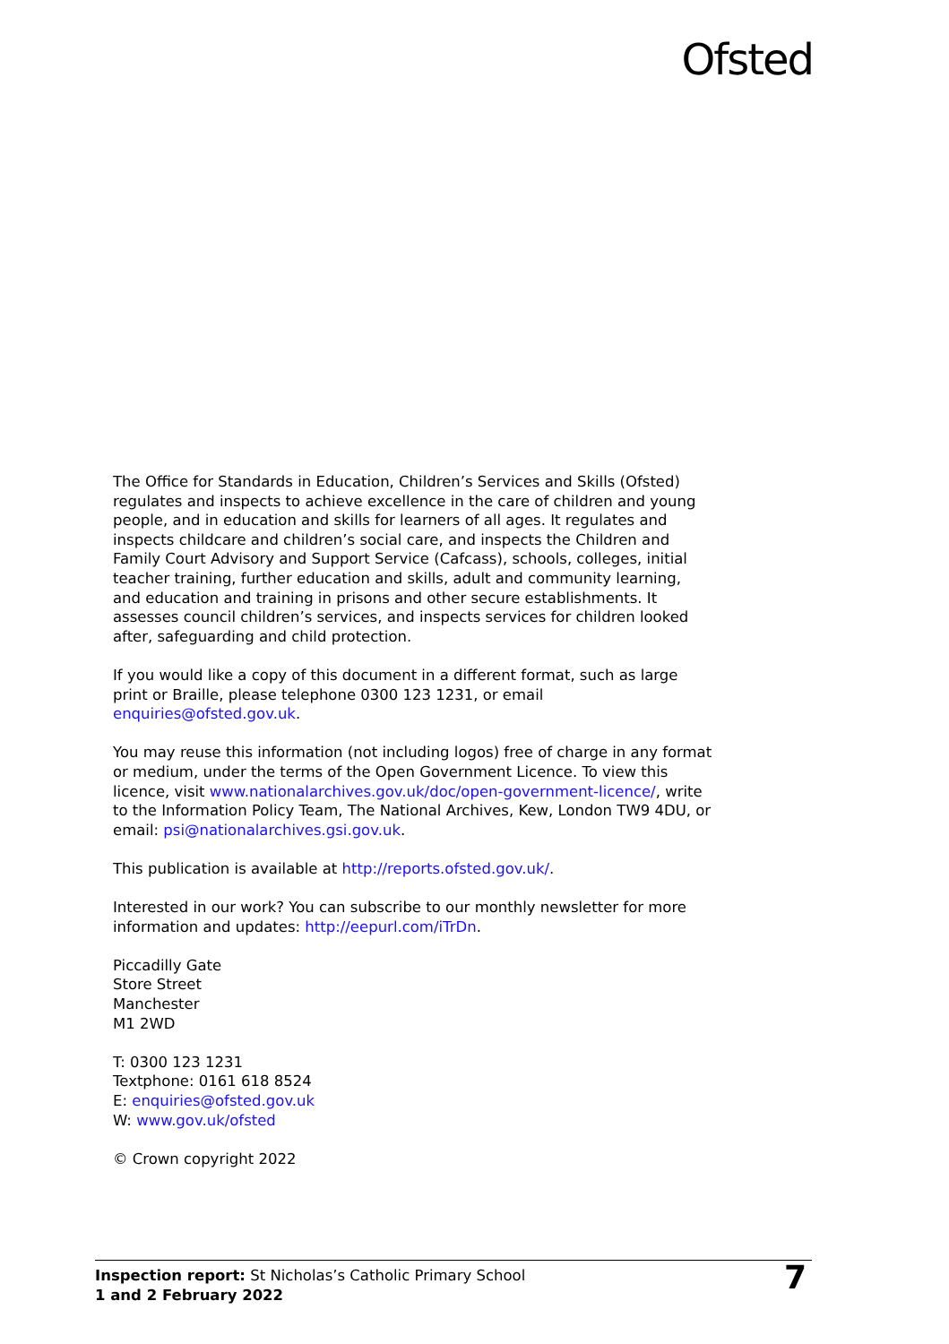Ofsted
The Office for Standards in Education, Children’s Services and Skills (Ofsted) regulates and inspects to achieve excellence in the care of children and young people, and in education and skills for learners of all ages. It regulates and inspects childcare and children’s social care, and inspects the Children and Family Court Advisory and Support Service (Cafcass), schools, colleges, initial teacher training, further education and skills, adult and community learning, and education and training in prisons and other secure establishments. It assesses council children’s services, and inspects services for children looked after, safeguarding and child protection.
If you would like a copy of this document in a different format, such as large print or Braille, please telephone 0300 123 1231, or email enquiries@ofsted.gov.uk.
You may reuse this information (not including logos) free of charge in any format or medium, under the terms of the Open Government Licence. To view this licence, visit www.nationalarchives.gov.uk/doc/open-government-licence/, write to the Information Policy Team, The National Archives, Kew, London TW9 4DU, or email: psi@nationalarchives.gsi.gov.uk.
This publication is available at http://reports.ofsted.gov.uk/.
Interested in our work? You can subscribe to our monthly newsletter for more information and updates: http://eepurl.com/iTrDn.
Piccadilly Gate
Store Street
Manchester
M1 2WD
T: 0300 123 1231
Textphone: 0161 618 8524
E: enquiries@ofsted.gov.uk
W: www.gov.uk/ofsted
© Crown copyright 2022
Inspection report: St Nicholas’s Catholic Primary School
1 and 2 February 2022
7